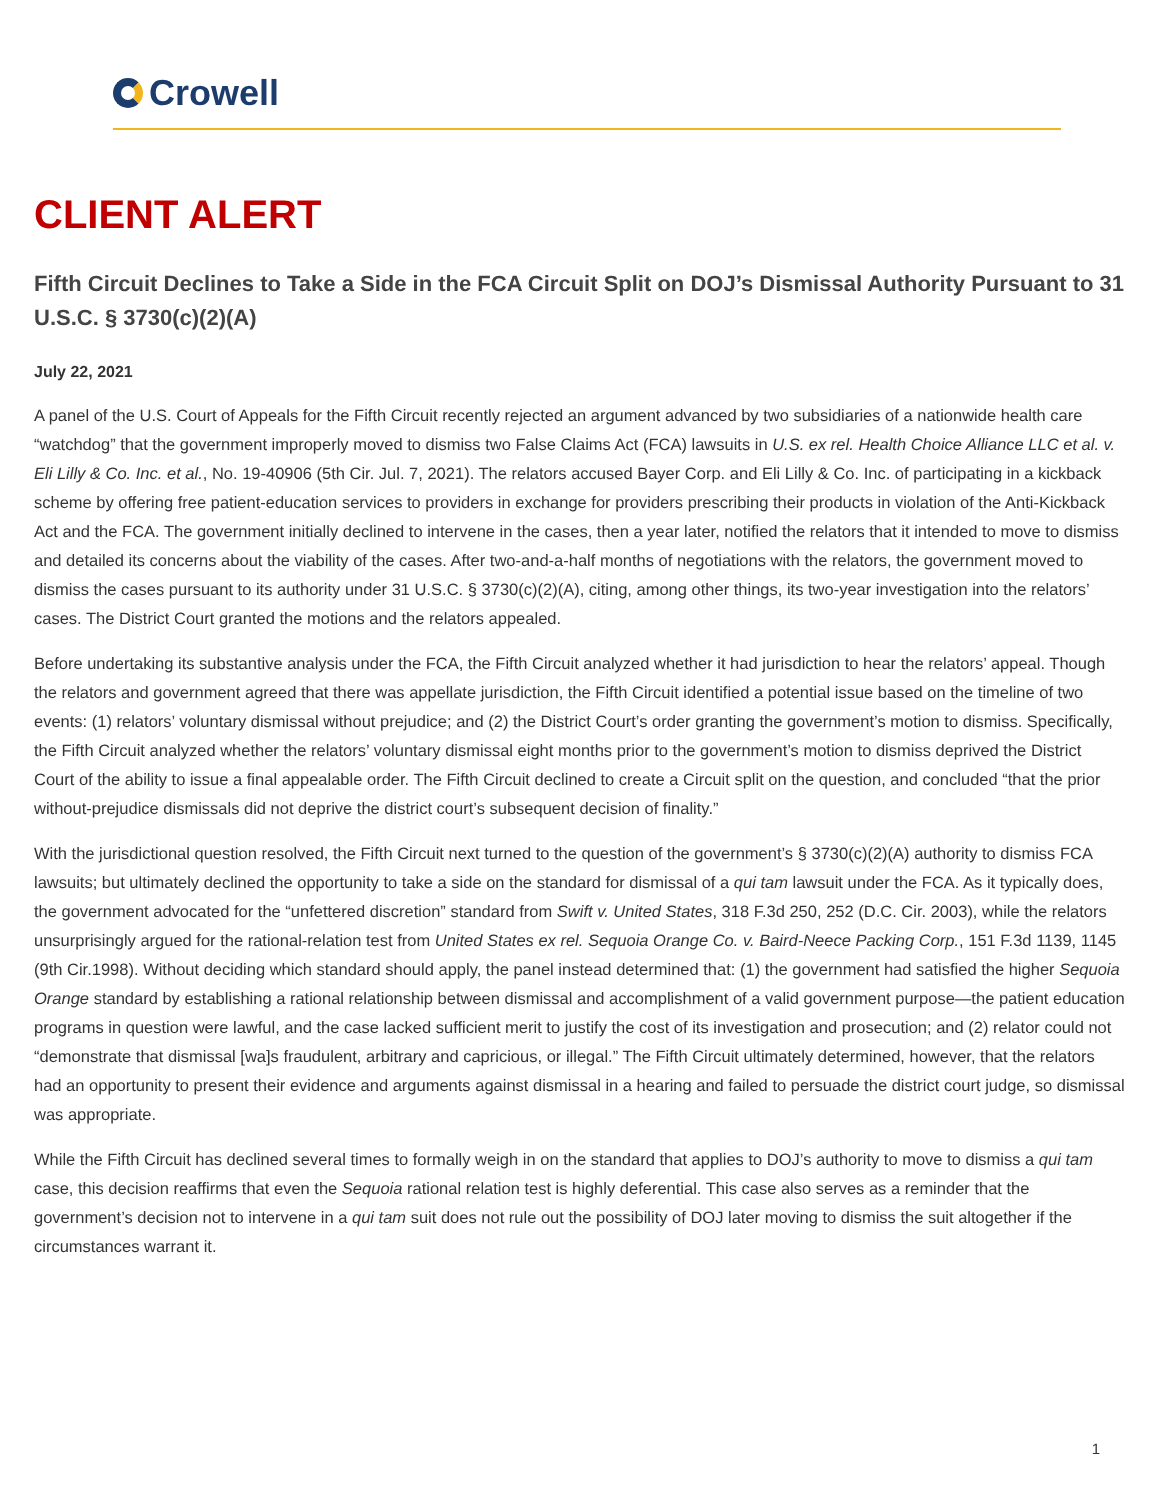Crowell
CLIENT ALERT
Fifth Circuit Declines to Take a Side in the FCA Circuit Split on DOJ’s Dismissal Authority Pursuant to 31 U.S.C. § 3730(c)(2)(A)
July 22, 2021
A panel of the U.S. Court of Appeals for the Fifth Circuit recently rejected an argument advanced by two subsidiaries of a nationwide health care “watchdog” that the government improperly moved to dismiss two False Claims Act (FCA) lawsuits in U.S. ex rel. Health Choice Alliance LLC et al. v. Eli Lilly & Co. Inc. et al., No. 19-40906 (5th Cir. Jul. 7, 2021). The relators accused Bayer Corp. and Eli Lilly & Co. Inc. of participating in a kickback scheme by offering free patient-education services to providers in exchange for providers prescribing their products in violation of the Anti-Kickback Act and the FCA. The government initially declined to intervene in the cases, then a year later, notified the relators that it intended to move to dismiss and detailed its concerns about the viability of the cases. After two-and-a-half months of negotiations with the relators, the government moved to dismiss the cases pursuant to its authority under 31 U.S.C. § 3730(c)(2)(A), citing, among other things, its two-year investigation into the relators’ cases. The District Court granted the motions and the relators appealed.
Before undertaking its substantive analysis under the FCA, the Fifth Circuit analyzed whether it had jurisdiction to hear the relators’ appeal. Though the relators and government agreed that there was appellate jurisdiction, the Fifth Circuit identified a potential issue based on the timeline of two events: (1) relators’ voluntary dismissal without prejudice; and (2) the District Court’s order granting the government’s motion to dismiss. Specifically, the Fifth Circuit analyzed whether the relators’ voluntary dismissal eight months prior to the government’s motion to dismiss deprived the District Court of the ability to issue a final appealable order. The Fifth Circuit declined to create a Circuit split on the question, and concluded “that the prior without-prejudice dismissals did not deprive the district court’s subsequent decision of finality.”
With the jurisdictional question resolved, the Fifth Circuit next turned to the question of the government’s § 3730(c)(2)(A) authority to dismiss FCA lawsuits; but ultimately declined the opportunity to take a side on the standard for dismissal of a qui tam lawsuit under the FCA. As it typically does, the government advocated for the “unfettered discretion” standard from Swift v. United States, 318 F.3d 250, 252 (D.C. Cir. 2003), while the relators unsurprisingly argued for the rational-relation test from United States ex rel. Sequoia Orange Co. v. Baird-Neece Packing Corp., 151 F.3d 1139, 1145 (9th Cir.1998). Without deciding which standard should apply, the panel instead determined that: (1) the government had satisfied the higher Sequoia Orange standard by establishing a rational relationship between dismissal and accomplishment of a valid government purpose—the patient education programs in question were lawful, and the case lacked sufficient merit to justify the cost of its investigation and prosecution; and (2) relator could not “demonstrate that dismissal [wa]s fraudulent, arbitrary and capricious, or illegal.” The Fifth Circuit ultimately determined, however, that the relators had an opportunity to present their evidence and arguments against dismissal in a hearing and failed to persuade the district court judge, so dismissal was appropriate.
While the Fifth Circuit has declined several times to formally weigh in on the standard that applies to DOJ’s authority to move to dismiss a qui tam case, this decision reaffirms that even the Sequoia rational relation test is highly deferential. This case also serves as a reminder that the government’s decision not to intervene in a qui tam suit does not rule out the possibility of DOJ later moving to dismiss the suit altogether if the circumstances warrant it.
1